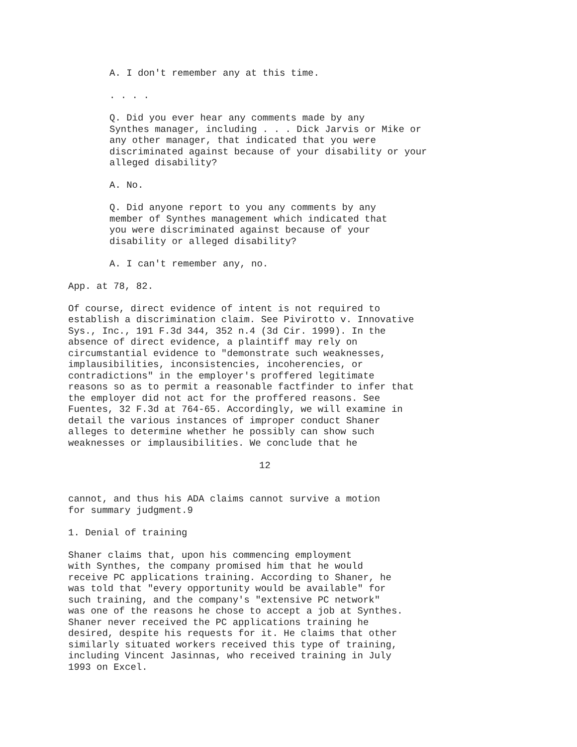A. I don't remember any at this time.
. . . .
Q. Did you ever hear any comments made by any Synthes manager, including . . . Dick Jarvis or Mike or any other manager, that indicated that you were discriminated against because of your disability or your alleged disability?
A. No.
Q. Did anyone report to you any comments by any member of Synthes management which indicated that you were discriminated against because of your disability or alleged disability?
A. I can't remember any, no.
App. at 78, 82.
Of course, direct evidence of intent is not required to establish a discrimination claim. See Pivirotto v. Innovative Sys., Inc., 191 F.3d 344, 352 n.4 (3d Cir. 1999). In the absence of direct evidence, a plaintiff may rely on circumstantial evidence to "demonstrate such weaknesses, implausibilities, inconsistencies, incoherencies, or contradictions" in the employer's proffered legitimate reasons so as to permit a reasonable factfinder to infer that the employer did not act for the proffered reasons. See Fuentes, 32 F.3d at 764-65. Accordingly, we will examine in detail the various instances of improper conduct Shaner alleges to determine whether he possibly can show such weaknesses or implausibilities. We conclude that he
12
cannot, and thus his ADA claims cannot survive a motion for summary judgment.9
1. Denial of training
Shaner claims that, upon his commencing employment with Synthes, the company promised him that he would receive PC applications training. According to Shaner, he was told that "every opportunity would be available" for such training, and the company's "extensive PC network" was one of the reasons he chose to accept a job at Synthes. Shaner never received the PC applications training he desired, despite his requests for it. He claims that other similarly situated workers received this type of training, including Vincent Jasinnas, who received training in July 1993 on Excel.